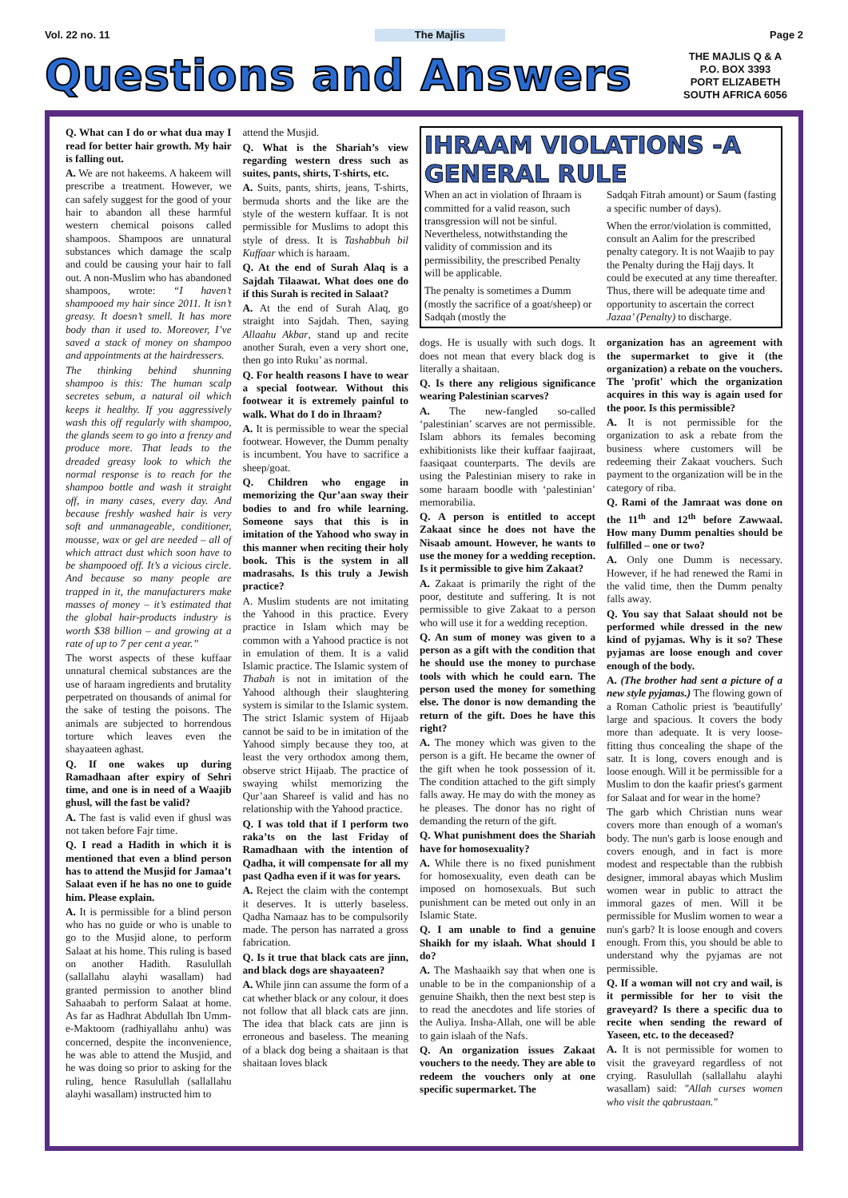Vol. 22 no. 11 The Majlis Page 2
Questions and Answers
THE MAJLIS Q & A
P.O. BOX 3393
PORT ELIZABETH
SOUTH AFRICA 6056
Q. What can I do or what dua may I read for better hair growth. My hair is falling out.
A. We are not hakeems. A hakeem will prescribe a treatment. However, we can safely suggest for the good of your hair to abandon all these harmful western chemical poisons called shampoos. Shampoos are unnatural substances which damage the scalp and could be causing your hair to fall out. A non-Muslim who has abandoned shampoos, wrote: “I haven’t shampooed my hair since 2011. It isn’t greasy. It doesn’t smell. It has more body than it used to. Moreover, I’ve saved a stack of money on shampoo and appointments at the hairdressers.
The thinking behind shunning shampoo is this: The human scalp secretes sebum, a natural oil which keeps it healthy. If you aggressively wash this off regularly with shampoo, the glands seem to go into a frenzy and produce more. That leads to the dreaded greasy look to which the normal response is to reach for the shampoo bottle and wash it straight off, in many cases, every day. And because freshly washed hair is very soft and unmanageable, conditioner, mousse, wax or gel are needed – all of which attract dust which soon have to be shampooed off. It’s a vicious circle. And because so many people are trapped in it, the manufacturers make masses of money – it’s estimated that the global hair-products industry is worth $38 billion – and growing at a rate of up to 7 per cent a year.”
The worst aspects of these kuffaar unnatural chemical substances are the use of haraam ingredients and brutality perpetrated on thousands of animal for the sake of testing the poisons. The animals are subjected to horrendous torture which leaves even the shayaateen aghast.
Q. If one wakes up during Ramadhaan after expiry of Sehri time, and one is in need of a Waajib ghusl, will the fast be valid?
A. The fast is valid even if ghusl was not taken before Fajr time.
Q. I read a Hadith in which it is mentioned that even a blind person has to attend the Musjid for Jamaa’t Salaat even if he has no one to guide him. Please explain.
A. It is permissible for a blind person who has no guide or who is unable to go to the Musjid alone, to perform Salaat at his home. This ruling is based on another Hadith. Rasulullah (sallallahu alayhi wasallam) had granted permission to another blind Sahaabah to perform Salaat at home. As far as Hadhrat Abdullah Ibn Umm-e-Maktoom (radhiyallahu anhu) was concerned, despite the inconvenience, he was able to attend the Musjid, and he was doing so prior to asking for the ruling, hence Rasulullah (sallallahu alayhi wasallam) instructed him to
attend the Musjid.
Q. What is the Shariah’s view regarding western dress such as suites, pants, shirts, T-shirts, etc.
A. Suits, pants, shirts, jeans, T-shirts, bermuda shorts and the like are the style of the western kuffaar. It is not permissible for Muslims to adopt this style of dress. It is Tashabbuh bil Kuffaar which is haraam.
Q. At the end of Surah Alaq is a Sajdah Tilaawat. What does one do if this Surah is recited in Salaat?
A. At the end of Surah Alaq, go straight into Sajdah. Then, saying Allaahu Akbar, stand up and recite another Surah, even a very short one, then go into Ruku’ as normal.
Q. For health reasons I have to wear a special footwear. Without this footwear it is extremely painful to walk. What do I do in Ihraam?
A. It is permissible to wear the special footwear. However, the Dumm penalty is incumbent. You have to sacrifice a sheep/goat.
Q. Children who engage in memorizing the Qur’aan sway their bodies to and fro while learning. Someone says that this is in imitation of the Yahood who sway in this manner when reciting their holy book. This is the system in all madrasahs. Is this truly a Jewish practice?
A. Muslim students are not imitating the Yahood in this practice. Every practice in Islam which may be common with a Yahood practice is not in emulation of them. It is a valid Islamic practice. The Islamic system of Thabah is not in imitation of the Yahood although their slaughtering system is similar to the Islamic system. The strict Islamic system of Hijaab cannot be said to be in imitation of the Yahood simply because they too, at least the very orthodox among them, observe strict Hijaab. The practice of swaying whilst memorizing the Qur’aan Shareef is valid and has no relationship with the Yahood practice.
Q. I was told that if I perform two raka’ts on the last Friday of Ramadhaan with the intention of Qadha, it will compensate for all my past Qadha even if it was for years.
A. Reject the claim with the contempt it deserves. It is utterly baseless. Qadha Namaaz has to be compulsorily made. The person has narrated a gross fabrication.
Q. Is it true that black cats are jinn, and black dogs are shayaateen?
A. While jinn can assume the form of a cat whether black or any colour, it does not follow that all black cats are jinn. The idea that black cats are jinn is erroneous and baseless. The meaning of a black dog being a shaitaan is that shaitaan loves black
IHRAAM VIOLATIONS -A GENERAL RULE
When an act in violation of Ihraam is committed for a valid reason, such transgression will not be sinful. Nevertheless, notwithstanding the validity of commission and its permissibility, the prescribed Penalty will be applicable.
The penalty is sometimes a Dumm (mostly the sacrifice of a goat/sheep) or Sadqah (mostly the
Sadqah Fitrah amount) or Saum (fasting a specific number of days).
When the error/violation is committed, consult an Aalim for the prescribed penalty category. It is not Waajib to pay the Penalty during the Hajj days. It could be executed at any time thereafter. Thus, there will be adequate time and opportunity to ascertain the correct Jazaa’ (Penalty) to discharge.
dogs. He is usually with such dogs. It does not mean that every black dog is literally a shaitaan.
Q. Is there any religious significance wearing Palestinian scarves?
A. The new-fangled so-called ‘palestinian’ scarves are not permissible. Islam abhors its females becoming exhibitionists like their kuffaar faajiraat, faasiqaat counterparts. The devils are using the Palestinian misery to rake in some haraam boodle with ‘palestinian’ memorabilia.
Q. A person is entitled to accept Zakaat since he does not have the Nisaab amount. However, he wants to use the money for a wedding reception. Is it permissible to give him Zakaat?
A. Zakaat is primarily the right of the poor, destitute and suffering. It is not permissible to give Zakaat to a person who will use it for a wedding reception.
Q. An sum of money was given to a person as a gift with the condition that he should use the money to purchase tools with which he could earn. The person used the money for something else. The donor is now demanding the return of the gift. Does he have this right?
A. The money which was given to the person is a gift. He became the owner of the gift when he took possession of it. The condition attached to the gift simply falls away. He may do with the money as he pleases. The donor has no right of demanding the return of the gift.
Q. What punishment does the Shariah have for homosexuality?
A. While there is no fixed punishment for homosexuality, even death can be imposed on homosexuals. But such punishment can be meted out only in an Islamic State.
Q. I am unable to find a genuine Shaikh for my islaah. What should I do?
A. The Mashaaikh say that when one is unable to be in the companionship of a genuine Shaikh, then the next best step is to read the anecdotes and life stories of the Auliya. Insha-Allah, one will be able to gain islaah of the Nafs.
Q. An organization issues Zakaat vouchers to the needy. They are able to redeem the vouchers only at one specific supermarket. The
organization has an agreement with the supermarket to give it (the organization) a rebate on the vouchers. The 'profit' which the organization acquires in this way is again used for the poor. Is this permissible?
A. It is not permissible for the organization to ask a rebate from the business where customers will be redeeming their Zakaat vouchers. Such payment to the organization will be in the category of riba.
Q. Rami of the Jamraat was done on the 11<sup>th</sup> and 12<sup>th</sup> before Zawwaal. How many Dumm penalties should be fulfilled – one or two?
A. Only one Dumm is necessary. However, if he had renewed the Rami in the valid time, then the Dumm penalty falls away.
Q. You say that Salaat should not be performed while dressed in the new kind of pyjamas. Why is it so? These pyjamas are loose enough and cover enough of the body.
A. (The brother had sent a picture of a new style pyjamas.) The flowing gown of a Roman Catholic priest is 'beautifully' large and spacious. It covers the body more than adequate. It is very loose-fitting thus concealing the shape of the satr. It is long, covers enough and is loose enough. Will it be permissible for a Muslim to don the kaafir priest's garment for Salaat and for wear in the home?
The garb which Christian nuns wear covers more than enough of a woman's body. The nun's garb is loose enough and covers enough, and in fact is more modest and respectable than the rubbish designer, immoral abayas which Muslim women wear in public to attract the immoral gazes of men. Will it be permissible for Muslim women to wear a nun's garb? It is loose enough and covers enough. From this, you should be able to understand why the pyjamas are not permissible.
Q. If a woman will not cry and wail, is it permissible for her to visit the graveyard? Is there a specific dua to recite when sending the reward of Yaseen, etc. to the deceased?
A. It is not permissible for women to visit the graveyard regardless of not crying. Rasulullah (sallallahu alayhi wasallam) said: "Allah curses women who visit the qabrustaan."